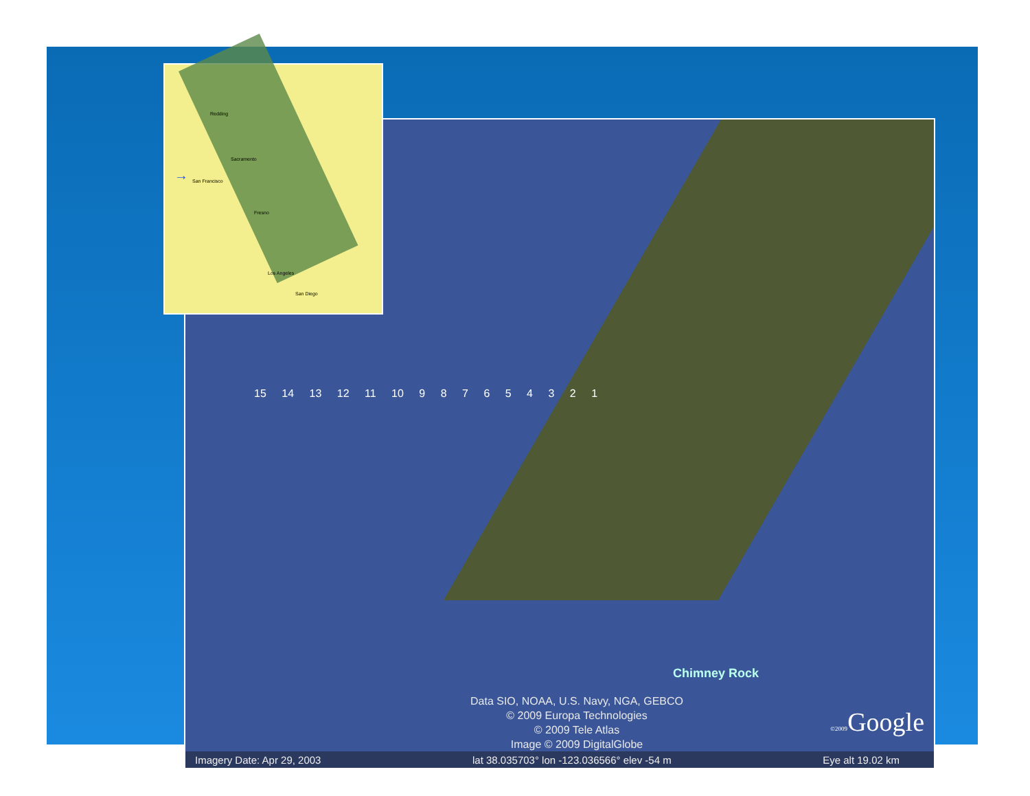15 14 13 12 11 10 9 8 7 6 5 4 3 2 1
Chimney Rock
Data SIO, NOAA, U.S. Navy, NGA, GEBCO
© 2009 Europa Technologies
© 2009 Tele Atlas
Image © 2009 DigitalGlobe
©2009 Google
Imagery Date: Apr 29, 2003 lat 38.035703° lon -123.036566° elev -54 m Eye alt 19.02 km
Redding
Sacramento
San Francisco
Fresno
Los Angeles
San Diego
→